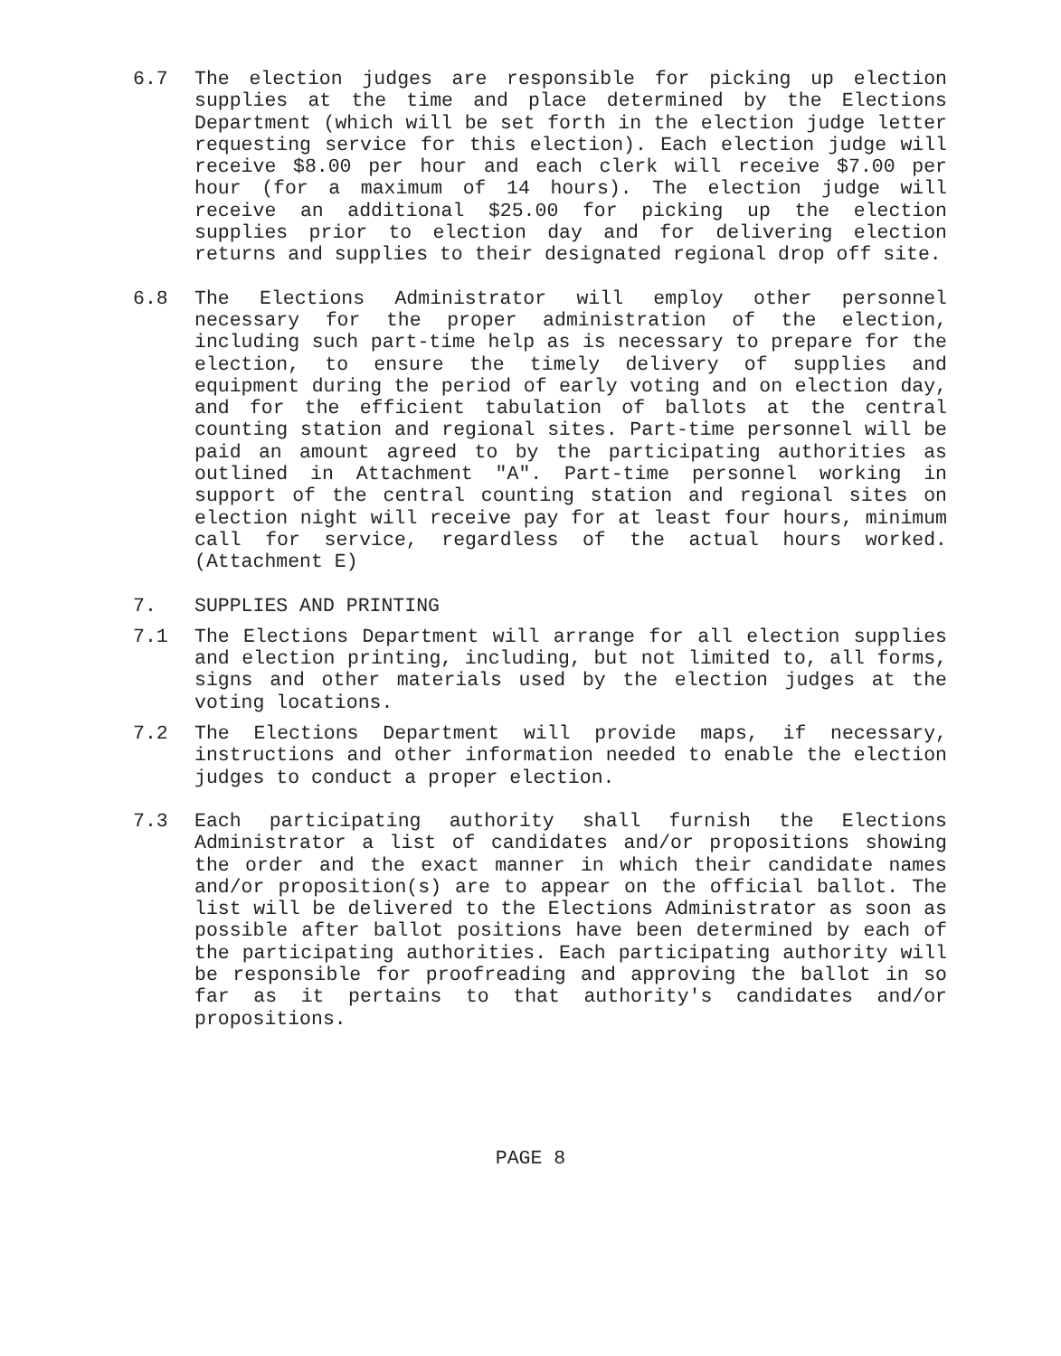6.7 The election judges are responsible for picking up election supplies at the time and place determined by the Elections Department (which will be set forth in the election judge letter requesting service for this election). Each election judge will receive $8.00 per hour and each clerk will receive $7.00 per hour (for a maximum of 14 hours). The election judge will receive an additional $25.00 for picking up the election supplies prior to election day and for delivering election returns and supplies to their designated regional drop off site.
6.8 The Elections Administrator will employ other personnel necessary for the proper administration of the election, including such part-time help as is necessary to prepare for the election, to ensure the timely delivery of supplies and equipment during the period of early voting and on election day, and for the efficient tabulation of ballots at the central counting station and regional sites. Part-time personnel will be paid an amount agreed to by the participating authorities as outlined in Attachment "A". Part-time personnel working in support of the central counting station and regional sites on election night will receive pay for at least four hours, minimum call for service, regardless of the actual hours worked. (Attachment E)
7. SUPPLIES AND PRINTING
7.1 The Elections Department will arrange for all election supplies and election printing, including, but not limited to, all forms, signs and other materials used by the election judges at the voting locations.
7.2 The Elections Department will provide maps, if necessary, instructions and other information needed to enable the election judges to conduct a proper election.
7.3 Each participating authority shall furnish the Elections Administrator a list of candidates and/or propositions showing the order and the exact manner in which their candidate names and/or proposition(s) are to appear on the official ballot. The list will be delivered to the Elections Administrator as soon as possible after ballot positions have been determined by each of the participating authorities. Each participating authority will be responsible for proofreading and approving the ballot in so far as it pertains to that authority's candidates and/or propositions.
PAGE 8